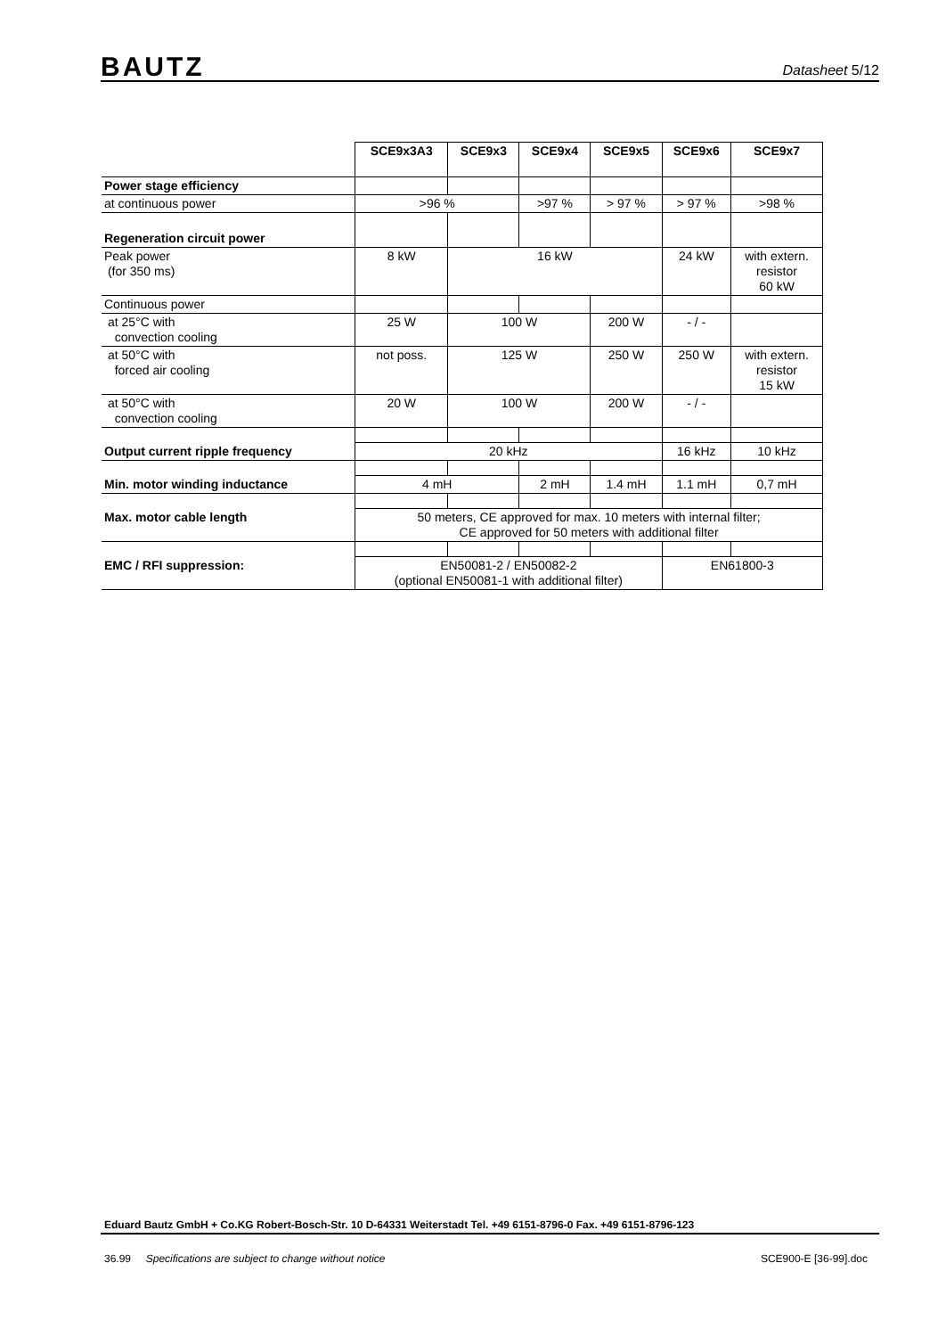BAUTZ
Datasheet 5/12
| | SCE9x3A3 | SCE9x3 | SCE9x4 | SCE9x5 | SCE9x6 | SCE9x7 |
| Power stage efficiency | | | | | | |
| at continuous power | >96 % | | >97 % | > 97 % | > 97 % | >98 % |
| Regeneration circuit power | | | | | | |
| Peak power (for 350 ms) | 8 kW | 16 kW | | | 24 kW | with extern. resistor 60 kW |
| Continuous power | | | | | | |
| at 25°C with convection cooling | 25 W | 100 W | | 200 W | - / - | |
| at 50°C with forced air cooling | not poss. | 125 W | | 250 W | 250 W | with extern. resistor 15 kW |
| at 50°C with convection cooling | 20 W | 100 W | | 200 W | - / - | |
| Output current ripple frequency | 20 kHz | | | | 16 kHz | 10 kHz |
| Min. motor winding inductance | 4 mH | | 2 mH | 1.4 mH | 1.1 mH | 0,7 mH |
| Max. motor cable length | 50 meters, CE approved for max. 10 meters with internal filter; CE approved for 50 meters with additional filter | | | | | |
| EMC / RFI suppression: | EN50081-2 / EN50082-2 (optional EN50081-1 with additional filter) | | | | EN61800-3 | |
Eduard Bautz GmbH + Co.KG Robert-Bosch-Str. 10 D-64331 Weiterstadt Tel. +49 6151-8796-0 Fax. +49 6151-8796-123
36.99 Specifications are subject to change without notice SCE900-E [36-99].doc